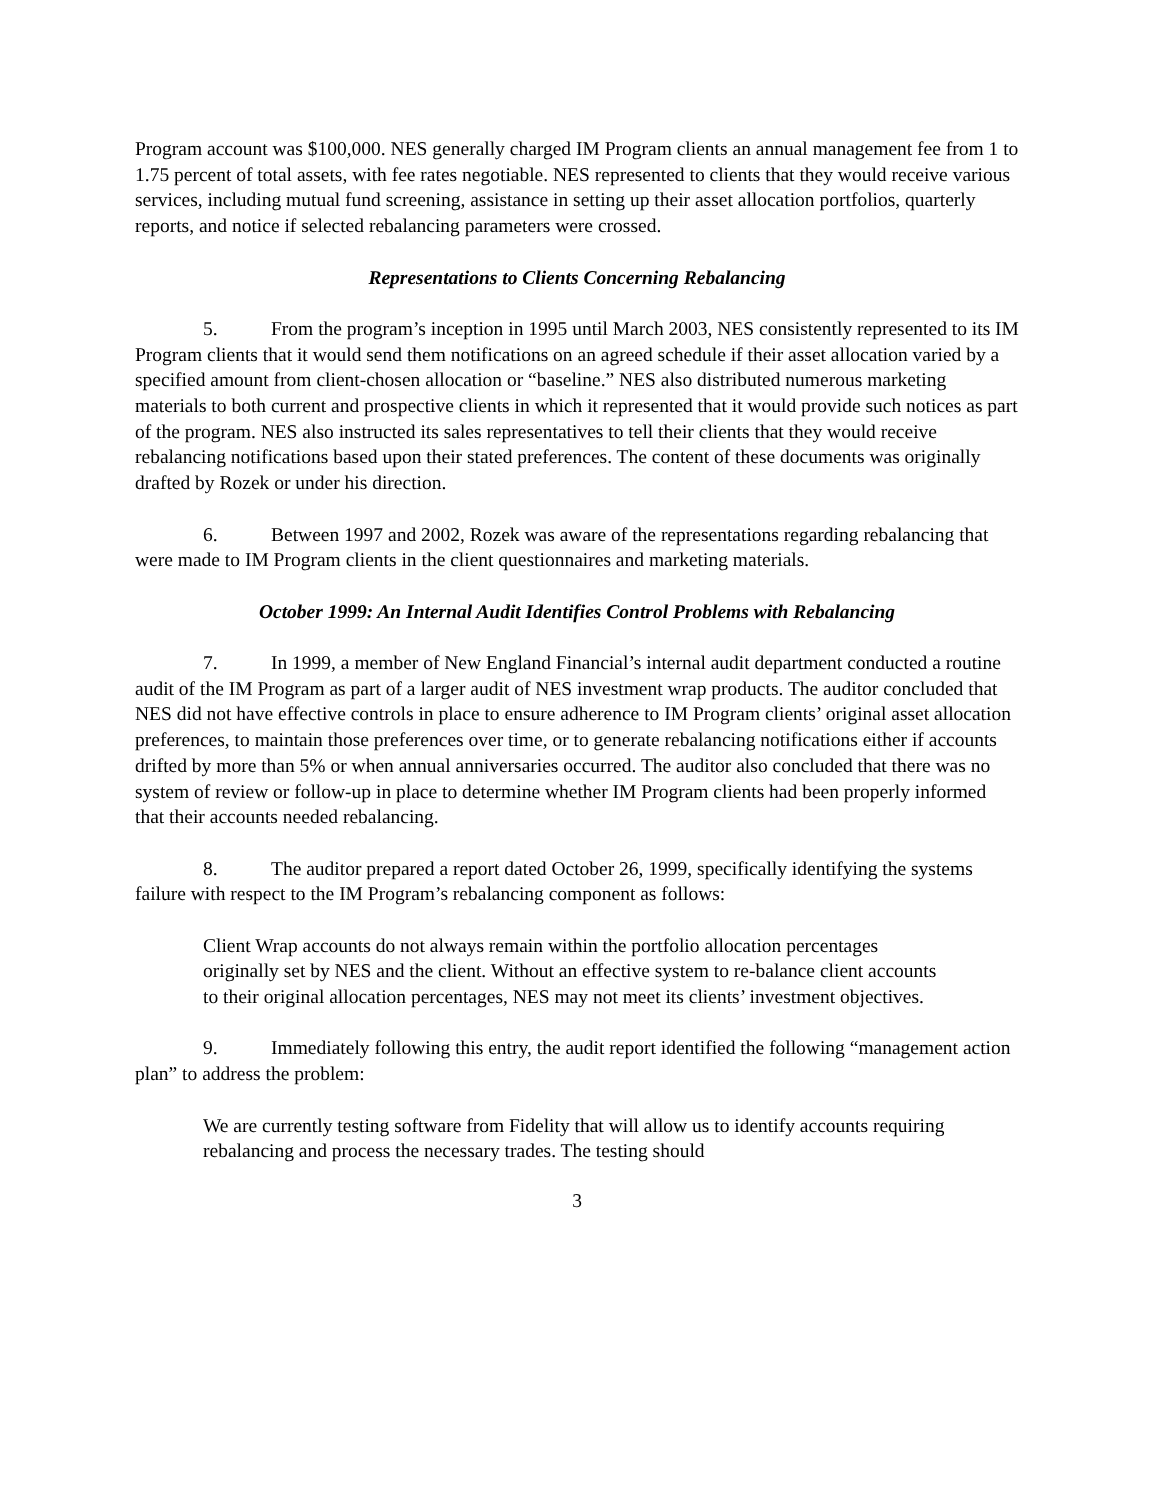Program account was $100,000. NES generally charged IM Program clients an annual management fee from 1 to 1.75 percent of total assets, with fee rates negotiable. NES represented to clients that they would receive various services, including mutual fund screening, assistance in setting up their asset allocation portfolios, quarterly reports, and notice if selected rebalancing parameters were crossed.
Representations to Clients Concerning Rebalancing
5. From the program’s inception in 1995 until March 2003, NES consistently represented to its IM Program clients that it would send them notifications on an agreed schedule if their asset allocation varied by a specified amount from client-chosen allocation or “baseline.” NES also distributed numerous marketing materials to both current and prospective clients in which it represented that it would provide such notices as part of the program. NES also instructed its sales representatives to tell their clients that they would receive rebalancing notifications based upon their stated preferences. The content of these documents was originally drafted by Rozek or under his direction.
6. Between 1997 and 2002, Rozek was aware of the representations regarding rebalancing that were made to IM Program clients in the client questionnaires and marketing materials.
October 1999: An Internal Audit Identifies Control Problems with Rebalancing
7. In 1999, a member of New England Financial’s internal audit department conducted a routine audit of the IM Program as part of a larger audit of NES investment wrap products. The auditor concluded that NES did not have effective controls in place to ensure adherence to IM Program clients’ original asset allocation preferences, to maintain those preferences over time, or to generate rebalancing notifications either if accounts drifted by more than 5% or when annual anniversaries occurred. The auditor also concluded that there was no system of review or follow-up in place to determine whether IM Program clients had been properly informed that their accounts needed rebalancing.
8. The auditor prepared a report dated October 26, 1999, specifically identifying the systems failure with respect to the IM Program’s rebalancing component as follows:
Client Wrap accounts do not always remain within the portfolio allocation percentages originally set by NES and the client. Without an effective system to re-balance client accounts to their original allocation percentages, NES may not meet its clients’ investment objectives.
9. Immediately following this entry, the audit report identified the following “management action plan” to address the problem:
We are currently testing software from Fidelity that will allow us to identify accounts requiring rebalancing and process the necessary trades. The testing should
3